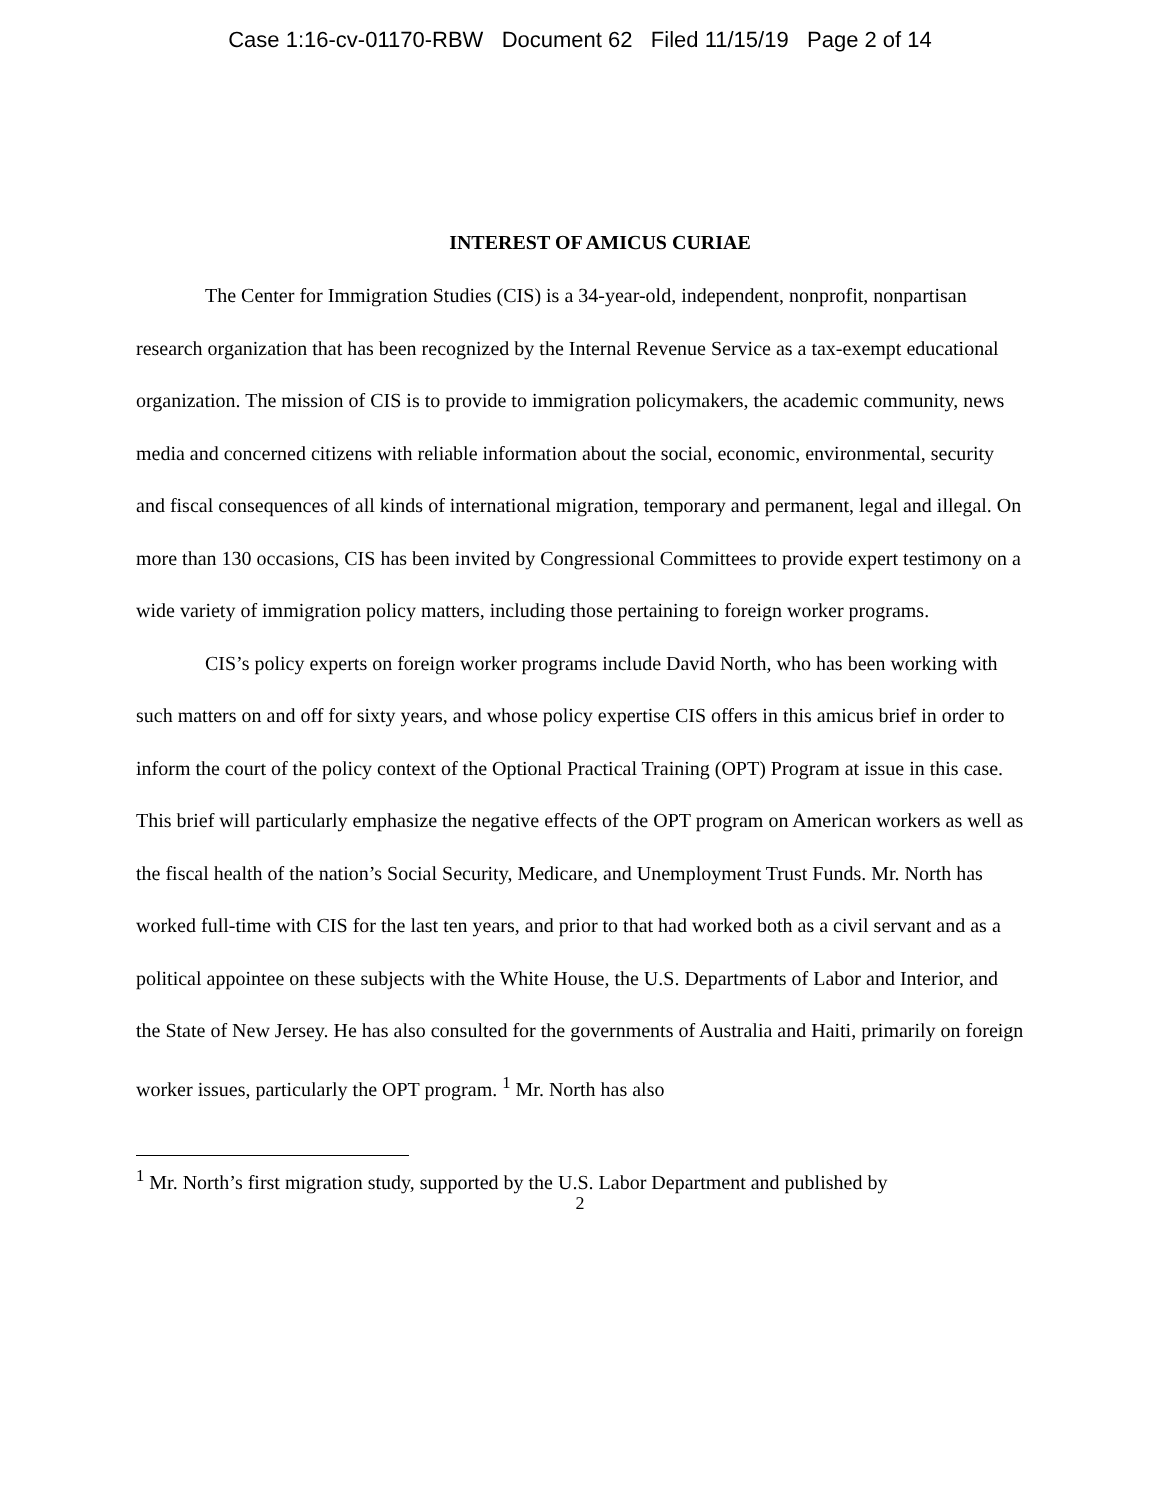Case 1:16-cv-01170-RBW Document 62 Filed 11/15/19 Page 2 of 14
INTEREST OF AMICUS CURIAE
The Center for Immigration Studies (CIS) is a 34-year-old, independent, nonprofit, nonpartisan research organization that has been recognized by the Internal Revenue Service as a tax-exempt educational organization. The mission of CIS is to provide to immigration policymakers, the academic community, news media and concerned citizens with reliable information about the social, economic, environmental, security and fiscal consequences of all kinds of international migration, temporary and permanent, legal and illegal. On more than 130 occasions, CIS has been invited by Congressional Committees to provide expert testimony on a wide variety of immigration policy matters, including those pertaining to foreign worker programs.
CIS’s policy experts on foreign worker programs include David North, who has been working with such matters on and off for sixty years, and whose policy expertise CIS offers in this amicus brief in order to inform the court of the policy context of the Optional Practical Training (OPT) Program at issue in this case. This brief will particularly emphasize the negative effects of the OPT program on American workers as well as the fiscal health of the nation’s Social Security, Medicare, and Unemployment Trust Funds. Mr. North has worked full-time with CIS for the last ten years, and prior to that had worked both as a civil servant and as a political appointee on these subjects with the White House, the U.S. Departments of Labor and Interior, and the State of New Jersey. He has also consulted for the governments of Australia and Haiti, primarily on foreign worker issues, particularly the OPT program. <sup>1</sup> Mr. North has also
<sup>1</sup> Mr. North’s first migration study, supported by the U.S. Labor Department and published by
2